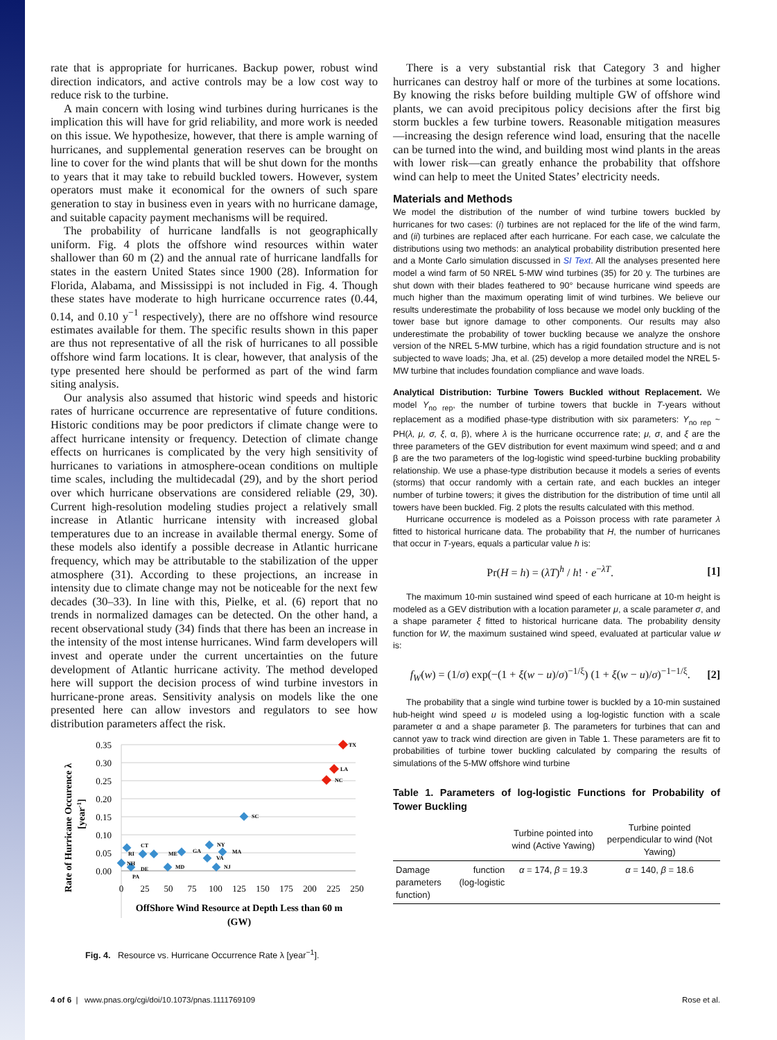rate that is appropriate for hurricanes. Backup power, robust wind direction indicators, and active controls may be a low cost way to reduce risk to the turbine.
A main concern with losing wind turbines during hurricanes is the implication this will have for grid reliability, and more work is needed on this issue. We hypothesize, however, that there is ample warning of hurricanes, and supplemental generation reserves can be brought on line to cover for the wind plants that will be shut down for the months to years that it may take to rebuild buckled towers. However, system operators must make it economical for the owners of such spare generation to stay in business even in years with no hurricane damage, and suitable capacity payment mechanisms will be required.
The probability of hurricane landfalls is not geographically uniform. Fig. 4 plots the offshore wind resources within water shallower than 60 m (2) and the annual rate of hurricane landfalls for states in the eastern United States since 1900 (28). Information for Florida, Alabama, and Mississippi is not included in Fig. 4. Though these states have moderate to high hurricane occurrence rates (0.44, 0.14, and 0.10 y<sup>−1</sup> respectively), there are no offshore wind resource estimates available for them. The specific results shown in this paper are thus not representative of all the risk of hurricanes to all possible offshore wind farm locations. It is clear, however, that analysis of the type presented here should be performed as part of the wind farm siting analysis.
Our analysis also assumed that historic wind speeds and historic rates of hurricane occurrence are representative of future conditions. Historic conditions may be poor predictors if climate change were to affect hurricane intensity or frequency. Detection of climate change effects on hurricanes is complicated by the very high sensitivity of hurricanes to variations in atmosphere-ocean conditions on multiple time scales, including the multidecadal (29), and by the short period over which hurricane observations are considered reliable (29, 30). Current high-resolution modeling studies project a relatively small increase in Atlantic hurricane intensity with increased global temperatures due to an increase in available thermal energy. Some of these models also identify a possible decrease in Atlantic hurricane frequency, which may be attributable to the stabilization of the upper atmosphere (31). According to these projections, an increase in intensity due to climate change may not be noticeable for the next few decades (30–33). In line with this, Pielke, et al. (6) report that no trends in normalized damages can be detected. On the other hand, a recent observational study (34) finds that there has been an increase in the intensity of the most intense hurricanes. Wind farm developers will invest and operate under the current uncertainties on the future development of Atlantic hurricane activity. The method developed here will support the decision process of wind turbine investors in hurricane-prone areas. Sensitivity analysis on models like the one presented here can allow investors and regulators to see how distribution parameters affect the risk.
0.35
0.30
0.25
0.20
0.15
0.10
0.05
0.00
0
25
50
75
100
125
150
175
200
225
250
TX
LA
NC
SC
CT
RI
ME
GA
NY
MA
VA
NH
DE
MD
NJ
PA
Rate of Hurricane Occurence λ
[year-1]
OffShore Wind Resource at Depth Less than 60 m
(GW)
Fig. 4. Resource vs. Hurricane Occurrence Rate λ [year<sup>−1</sup>].
There is a very substantial risk that Category 3 and higher hurricanes can destroy half or more of the turbines at some locations. By knowing the risks before building multiple GW of offshore wind plants, we can avoid precipitous policy decisions after the first big storm buckles a few turbine towers. Reasonable mitigation measures—increasing the design reference wind load, ensuring that the nacelle can be turned into the wind, and building most wind plants in the areas with lower risk—can greatly enhance the probability that offshore wind can help to meet the United States’ electricity needs.
Materials and Methods
We model the distribution of the number of wind turbine towers buckled by hurricanes for two cases: (i) turbines are not replaced for the life of the wind farm, and (ii) turbines are replaced after each hurricane. For each case, we calculate the distributions using two methods: an analytical probability distribution presented here and a Monte Carlo simulation discussed in SI Text. All the analyses presented here model a wind farm of 50 NREL 5-MW wind turbines (35) for 20 y. The turbines are shut down with their blades feathered to 90° because hurricane wind speeds are much higher than the maximum operating limit of wind turbines. We believe our results underestimate the probability of loss because we model only buckling of the tower base but ignore damage to other components. Our results may also underestimate the probability of tower buckling because we analyze the onshore version of the NREL 5-MW turbine, which has a rigid foundation structure and is not subjected to wave loads; Jha, et al. (25) develop a more detailed model the NREL 5-MW turbine that includes foundation compliance and wave loads.
Analytical Distribution: Turbine Towers Buckled without Replacement. We model Y<sub>no rep</sub>, the number of turbine towers that buckle in T-years without replacement as a modified phase-type distribution with six parameters: Y<sub>no rep</sub> ~ PH(λ, μ, σ, ξ, α, β), where λ is the hurricane occurrence rate; μ, σ, and ξ are the three parameters of the GEV distribution for event maximum wind speed; and α and β are the two parameters of the log-logistic wind speed-turbine buckling probability relationship. We use a phase-type distribution because it models a series of events (storms) that occur randomly with a certain rate, and each buckles an integer number of turbine towers; it gives the distribution for the distribution of time until all towers have been buckled. Fig. 2 plots the results calculated with this method.
Hurricane occurrence is modeled as a Poisson process with rate parameter λ fitted to historical hurricane data. The probability that H, the number of hurricanes that occur in T-years, equals a particular value h is:
Pr(H = h) = (λT)<sup>h</sup> / h! · e<sup>−λT</sup>. [1]
The maximum 10-min sustained wind speed of each hurricane at 10-m height is modeled as a GEV distribution with a location parameter μ, a scale parameter σ, and a shape parameter ξ fitted to historical hurricane data. The probability density function for W, the maximum sustained wind speed, evaluated at particular value w is:
f<sub>W</sub>(w) = (1/σ) exp(−(1 + ξ(w − u)/σ)<sup>−1/ξ</sup>) (1 + ξ(w − u)/σ)<sup>−1−1/ξ</sup>. [2]
The probability that a single wind turbine tower is buckled by a 10-min sustained hub-height wind speed u is modeled using a log-logistic function with a scale parameter α and a shape parameter β. The parameters for turbines that can and cannot yaw to track wind direction are given in Table 1. These parameters are fit to probabilities of turbine tower buckling calculated by comparing the results of simulations of the 5-MW offshore wind turbine
Table 1. Parameters of log-logistic Functions for Probability of Tower Buckling
| | Turbine pointed into wind (Active Yawing) | Turbine pointed perpendicular to wind (Not Yawing) |
| --- | --- | --- |
| Damage function parameters (log-logistic function) | α = 174, β = 19.3 | α = 140, β = 18.6 |
4 of 6 | www.pnas.org/cgi/doi/10.1073/pnas.1111769109 Rose et al.